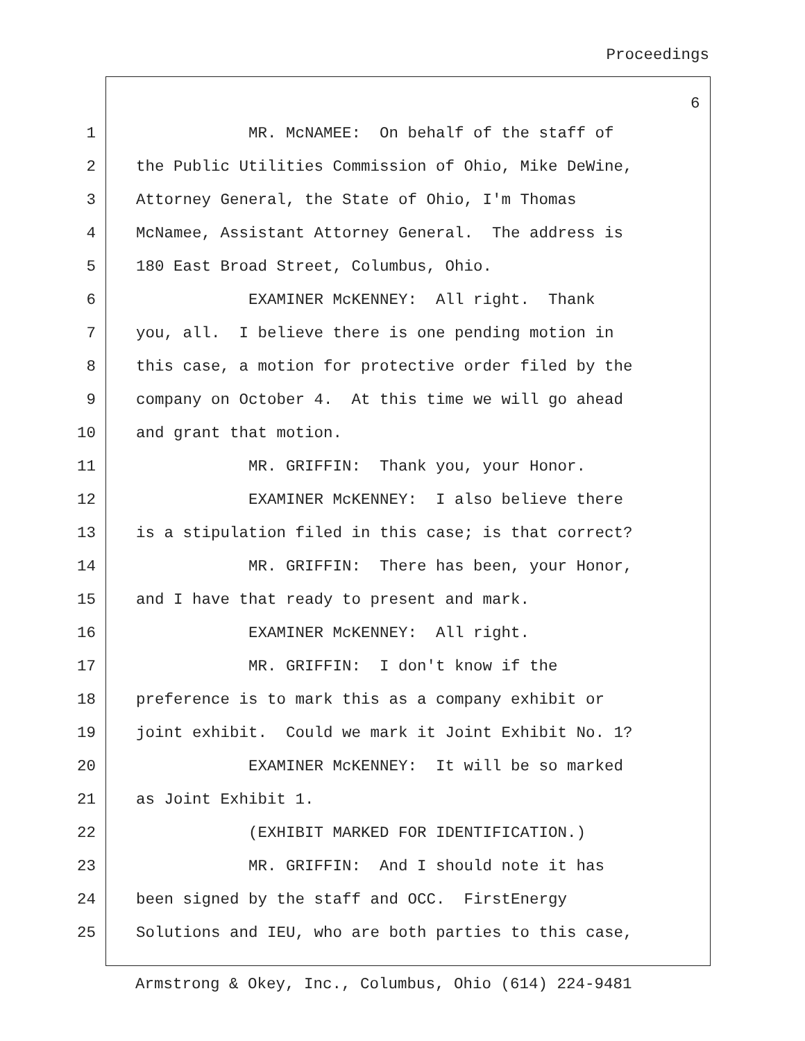Proceedings
6
1 MR. McNAMEE: On behalf of the staff of
2 the Public Utilities Commission of Ohio, Mike DeWine,
3 Attorney General, the State of Ohio, I'm Thomas
4 McNamee, Assistant Attorney General. The address is
5 180 East Broad Street, Columbus, Ohio.
6 EXAMINER McKENNEY: All right. Thank
7 you, all. I believe there is one pending motion in
8 this case, a motion for protective order filed by the
9 company on October 4. At this time we will go ahead
10 and grant that motion.
11 MR. GRIFFIN: Thank you, your Honor.
12 EXAMINER McKENNEY: I also believe there
13 is a stipulation filed in this case; is that correct?
14 MR. GRIFFIN: There has been, your Honor,
15 and I have that ready to present and mark.
16 EXAMINER McKENNEY: All right.
17 MR. GRIFFIN: I don't know if the
18 preference is to mark this as a company exhibit or
19 joint exhibit. Could we mark it Joint Exhibit No. 1?
20 EXAMINER McKENNEY: It will be so marked
21 as Joint Exhibit 1.
22 (EXHIBIT MARKED FOR IDENTIFICATION.)
23 MR. GRIFFIN: And I should note it has
24 been signed by the staff and OCC. FirstEnergy
25 Solutions and IEU, who are both parties to this case,
Armstrong & Okey, Inc., Columbus, Ohio (614) 224-9481